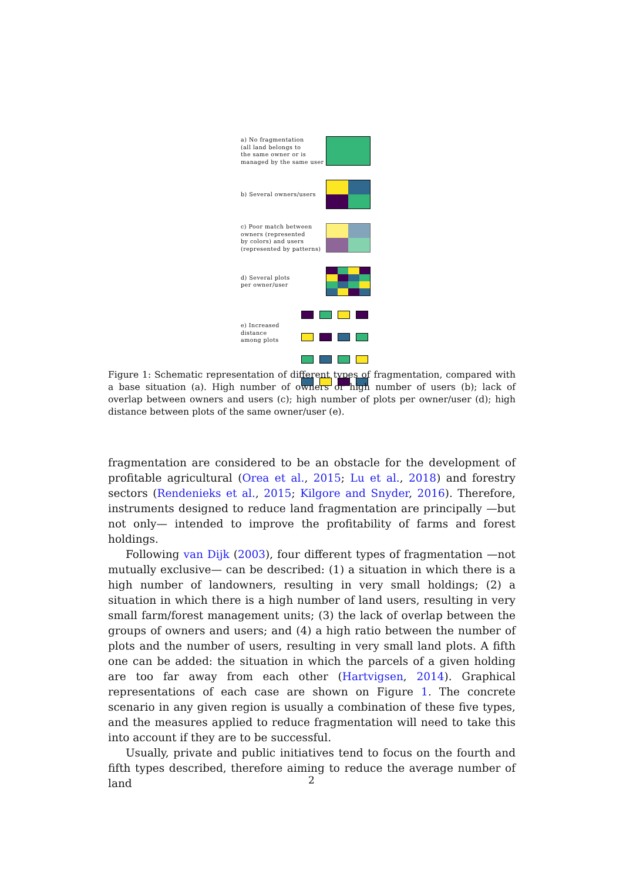a) No fragmentation
(all land belongs to
the same owner or is
managed by the same user
b) Several owners/users
c) Poor match between
owners (represented
by colors) and users
(represented by patterns)
d) Several plots
per owner/user
e) Increased distance
among plots
Figure 1: Schematic representation of different types of fragmentation, compared with a base situation (a). High number of owners or high number of users (b); lack of overlap between owners and users (c); high number of plots per owner/user (d); high distance between plots of the same owner/user (e).
fragmentation are considered to be an obstacle for the development of profitable agricultural (Orea et al., 2015; Lu et al., 2018) and forestry sectors (Rendenieks et al., 2015; Kilgore and Snyder, 2016). Therefore, instruments designed to reduce land fragmentation are principally —but not only— intended to improve the profitability of farms and forest holdings.
Following van Dijk (2003), four different types of fragmentation —not mutually exclusive— can be described: (1) a situation in which there is a high number of landowners, resulting in very small holdings; (2) a situation in which there is a high number of land users, resulting in very small farm/forest management units; (3) the lack of overlap between the groups of owners and users; and (4) a high ratio between the number of plots and the number of users, resulting in very small land plots. A fifth one can be added: the situation in which the parcels of a given holding are too far away from each other (Hartvigsen, 2014). Graphical representations of each case are shown on Figure 1. The concrete scenario in any given region is usually a combination of these five types, and the measures applied to reduce fragmentation will need to take this into account if they are to be successful.
Usually, private and public initiatives tend to focus on the fourth and fifth types described, therefore aiming to reduce the average number of land
2